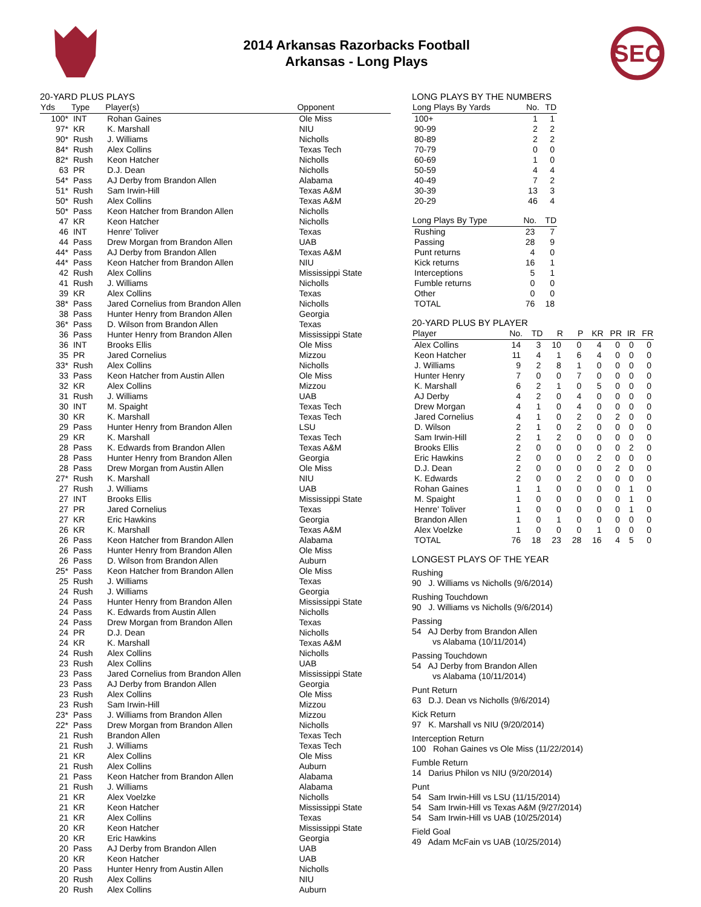2014 Arkansas Razorbacks Football
Arkansas - Long Plays
SEC
20-YARD PLUS PLAYS
| Yds | Type | Player(s) | Opponent |
| --- | --- | --- | --- |
| 100* | INT | Rohan Gaines | Ole Miss |
| 97* | KR | K. Marshall | NIU |
| 90* | Rush | J. Williams | Nicholls |
| 84* | Rush | Alex Collins | Texas Tech |
| 82* | Rush | Keon Hatcher | Nicholls |
| 63 | PR | D.J. Dean | Nicholls |
| 54* | Pass | AJ Derby from Brandon Allen | Alabama |
| 51* | Rush | Sam Irwin-Hill | Texas A&M |
| 50* | Rush | Alex Collins | Texas A&M |
| 50* | Pass | Keon Hatcher from Brandon Allen | Nicholls |
| 47 | KR | Keon Hatcher | Nicholls |
| 46 | INT | Henre' Toliver | Texas |
| 44 | Pass | Drew Morgan from Brandon Allen | UAB |
| 44* | Pass | AJ Derby from Brandon Allen | Texas A&M |
| 44* | Pass | Keon Hatcher from Brandon Allen | NIU |
| 42 | Rush | Alex Collins | Mississippi State |
| 41 | Rush | J. Williams | Nicholls |
| 39 | KR | Alex Collins | Texas |
| 38* | Pass | Jared Cornelius from Brandon Allen | Nicholls |
| 38 | Pass | Hunter Henry from Brandon Allen | Georgia |
| 36* | Pass | D. Wilson from Brandon Allen | Texas |
| 36 | Pass | Hunter Henry from Brandon Allen | Mississippi State |
| 36 | INT | Brooks Ellis | Ole Miss |
| 35 | PR | Jared Cornelius | Mizzou |
| 33* | Rush | Alex Collins | Nicholls |
| 33 | Pass | Keon Hatcher from Austin Allen | Ole Miss |
| 32 | KR | Alex Collins | Mizzou |
| 31 | Rush | J. Williams | UAB |
| 30 | INT | M. Spaight | Texas Tech |
| 30 | KR | K. Marshall | Texas Tech |
| 29 | Pass | Hunter Henry from Brandon Allen | LSU |
| 29 | KR | K. Marshall | Texas Tech |
| 28 | Pass | K. Edwards from Brandon Allen | Texas A&M |
| 28 | Pass | Hunter Henry from Brandon Allen | Georgia |
| 28 | Pass | Drew Morgan from Austin Allen | Ole Miss |
| 27* | Rush | K. Marshall | NIU |
| 27 | Rush | J. Williams | UAB |
| 27 | INT | Brooks Ellis | Mississippi State |
| 27 | PR | Jared Cornelius | Texas |
| 27 | KR | Eric Hawkins | Georgia |
| 26 | KR | K. Marshall | Texas A&M |
| 26 | Pass | Keon Hatcher from Brandon Allen | Alabama |
| 26 | Pass | Hunter Henry from Brandon Allen | Ole Miss |
| 26 | Pass | D. Wilson from Brandon Allen | Auburn |
| 25* | Pass | Keon Hatcher from Brandon Allen | Ole Miss |
| 25 | Rush | J. Williams | Texas |
| 24 | Rush | J. Williams | Georgia |
| 24 | Pass | Hunter Henry from Brandon Allen | Mississippi State |
| 24 | Pass | K. Edwards from Austin Allen | Nicholls |
| 24 | Pass | Drew Morgan from Brandon Allen | Texas |
| 24 | PR | D.J. Dean | Nicholls |
| 24 | KR | K. Marshall | Texas A&M |
| 24 | Rush | Alex Collins | Nicholls |
| 23 | Rush | Alex Collins | UAB |
| 23 | Pass | Jared Cornelius from Brandon Allen | Mississippi State |
| 23 | Pass | AJ Derby from Brandon Allen | Georgia |
| 23 | Rush | Alex Collins | Ole Miss |
| 23 | Rush | Sam Irwin-Hill | Mizzou |
| 23* | Pass | J. Williams from Brandon Allen | Mizzou |
| 22* | Pass | Drew Morgan from Brandon Allen | Nicholls |
| 21 | Rush | Brandon Allen | Texas Tech |
| 21 | Rush | J. Williams | Texas Tech |
| 21 | KR | Alex Collins | Ole Miss |
| 21 | Rush | Alex Collins | Auburn |
| 21 | Pass | Keon Hatcher from Brandon Allen | Alabama |
| 21 | Rush | J. Williams | Alabama |
| 21 | KR | Alex Voelzke | Nicholls |
| 21 | KR | Keon Hatcher | Mississippi State |
| 21 | KR | Alex Collins | Texas |
| 20 | KR | Keon Hatcher | Mississippi State |
| 20 | KR | Eric Hawkins | Georgia |
| 20 | Pass | AJ Derby from Brandon Allen | UAB |
| 20 | KR | Keon Hatcher | UAB |
| 20 | Pass | Hunter Henry from Austin Allen | Nicholls |
| 20 | Rush | Alex Collins | NIU |
| 20 | Rush | Alex Collins | Auburn |
LONG PLAYS BY THE NUMBERS
| Long Plays By Yards | No. | TD |
| --- | --- | --- |
| 100+ | 1 | 1 |
| 90-99 | 2 | 2 |
| 80-89 | 2 | 2 |
| 70-79 | 0 | 0 |
| 60-69 | 1 | 0 |
| 50-59 | 4 | 4 |
| 40-49 | 7 | 2 |
| 30-39 | 13 | 3 |
| 20-29 | 46 | 4 |
| Long Plays By Type | No. | TD |
| --- | --- | --- |
| Rushing | 23 | 7 |
| Passing | 28 | 9 |
| Punt returns | 4 | 0 |
| Kick returns | 16 | 1 |
| Interceptions | 5 | 1 |
| Fumble returns | 0 | 0 |
| Other | 0 | 0 |
| TOTAL | 76 | 18 |
20-YARD PLUS BY PLAYER
| Player | No. | TD | R | P | KR | PR | IR | FR |
| --- | --- | --- | --- | --- | --- | --- | --- | --- |
| Alex Collins | 14 | 3 | 10 | 0 | 4 | 0 | 0 | 0 |
| Keon Hatcher | 11 | 4 | 1 | 6 | 4 | 0 | 0 | 0 |
| J. Williams | 9 | 2 | 8 | 1 | 0 | 0 | 0 | 0 |
| Hunter Henry | 7 | 0 | 0 | 7 | 0 | 0 | 0 | 0 |
| K. Marshall | 6 | 2 | 1 | 0 | 5 | 0 | 0 | 0 |
| AJ Derby | 4 | 2 | 0 | 4 | 0 | 0 | 0 | 0 |
| Drew Morgan | 4 | 1 | 0 | 4 | 0 | 0 | 0 | 0 |
| Jared Cornelius | 4 | 1 | 0 | 2 | 0 | 2 | 0 | 0 |
| D. Wilson | 2 | 1 | 0 | 2 | 0 | 0 | 0 | 0 |
| Sam Irwin-Hill | 2 | 1 | 2 | 0 | 0 | 0 | 0 | 0 |
| Brooks Ellis | 2 | 0 | 0 | 0 | 0 | 0 | 2 | 0 |
| Eric Hawkins | 2 | 0 | 0 | 0 | 2 | 0 | 0 | 0 |
| D.J. Dean | 2 | 0 | 0 | 0 | 0 | 2 | 0 | 0 |
| K. Edwards | 2 | 0 | 0 | 2 | 0 | 0 | 0 | 0 |
| Rohan Gaines | 1 | 1 | 0 | 0 | 0 | 0 | 1 | 0 |
| M. Spaight | 1 | 0 | 0 | 0 | 0 | 0 | 1 | 0 |
| Henre' Toliver | 1 | 0 | 0 | 0 | 0 | 0 | 1 | 0 |
| Brandon Allen | 1 | 0 | 1 | 0 | 0 | 0 | 0 | 0 |
| Alex Voelzke | 1 | 0 | 0 | 0 | 1 | 0 | 0 | 0 |
| TOTAL | 76 | 18 | 23 | 28 | 16 | 4 | 5 | 0 |
LONGEST PLAYS OF THE YEAR
Rushing
90 J. Williams vs Nicholls (9/6/2014)
Rushing Touchdown
90 J. Williams vs Nicholls (9/6/2014)
Passing
54 AJ Derby from Brandon Allen
vs Alabama (10/11/2014)
Passing Touchdown
54 AJ Derby from Brandon Allen
vs Alabama (10/11/2014)
Punt Return
63 D.J. Dean vs Nicholls (9/6/2014)
Kick Return
97 K. Marshall vs NIU (9/20/2014)
Interception Return
100 Rohan Gaines vs Ole Miss (11/22/2014)
Fumble Return
14 Darius Philon vs NIU (9/20/2014)
Punt
54 Sam Irwin-Hill vs LSU (11/15/2014)
54 Sam Irwin-Hill vs Texas A&M (9/27/2014)
54 Sam Irwin-Hill vs UAB (10/25/2014)
Field Goal
49 Adam McFain vs UAB (10/25/2014)